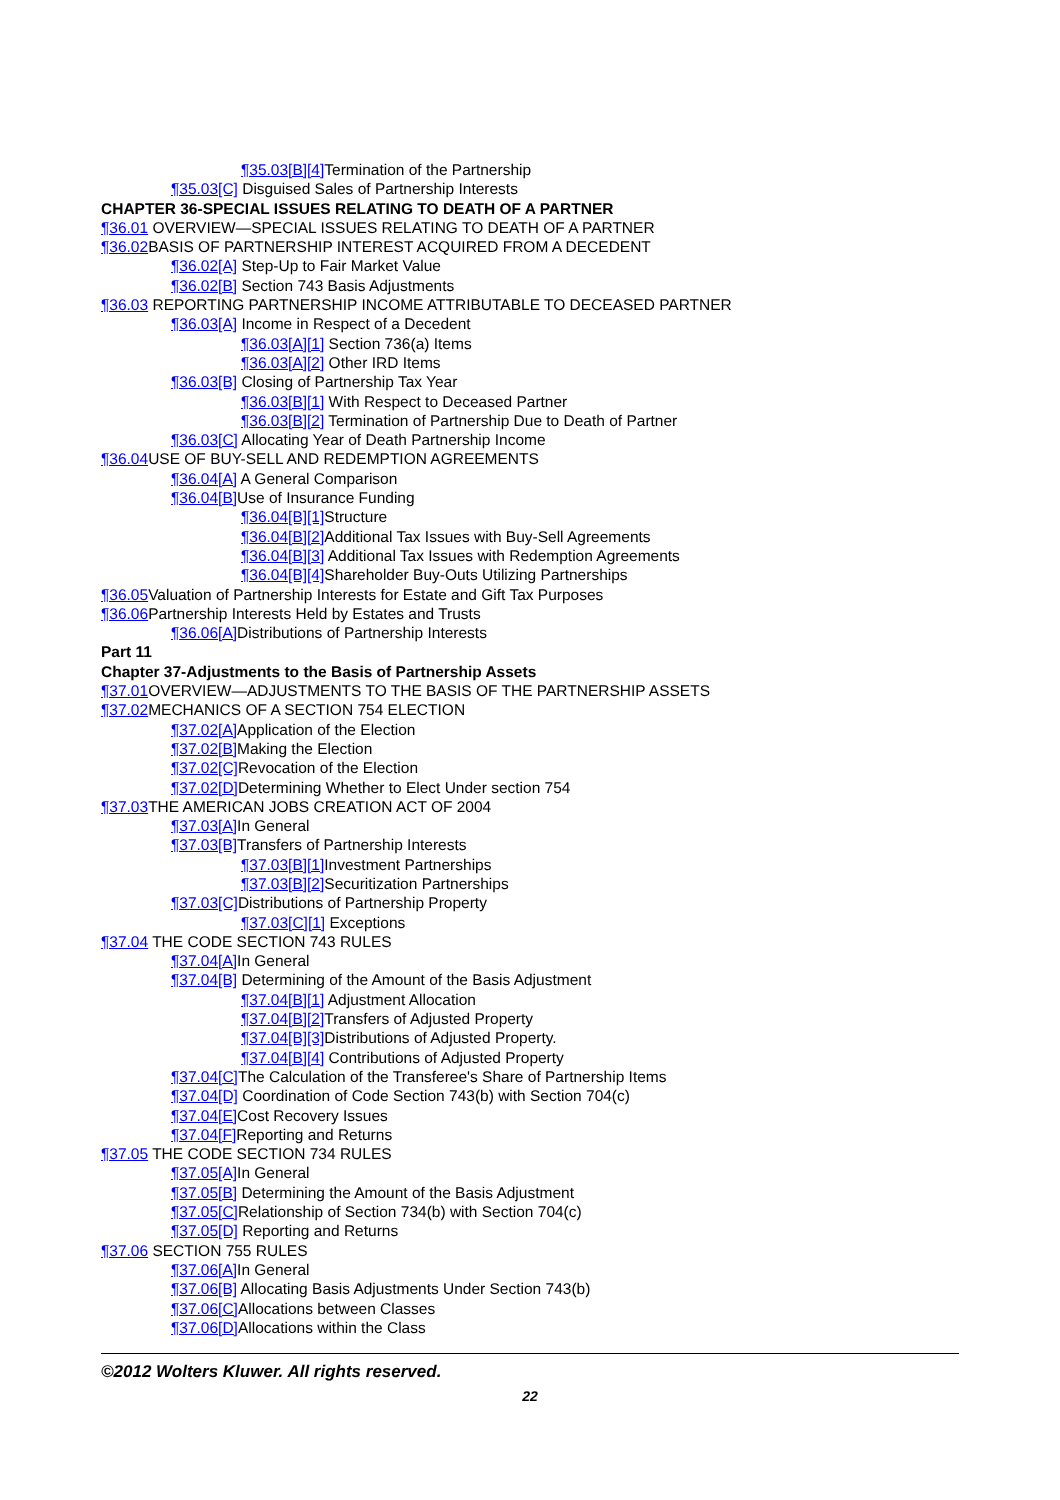¶35.03[B][4] Termination of the Partnership
¶35.03[C] Disguised Sales of Partnership Interests
CHAPTER 36-SPECIAL ISSUES RELATING TO DEATH OF A PARTNER
¶36.01 OVERVIEW—SPECIAL ISSUES RELATING TO DEATH OF A PARTNER
¶36.02 BASIS OF PARTNERSHIP INTEREST ACQUIRED FROM A DECEDENT
¶36.02[A] Step-Up to Fair Market Value
¶36.02[B] Section 743 Basis Adjustments
¶36.03 REPORTING PARTNERSHIP INCOME ATTRIBUTABLE TO DECEASED PARTNER
¶36.03[A] Income in Respect of a Decedent
¶36.03[A][1] Section 736(a) Items
¶36.03[A][2] Other IRD Items
¶36.03[B] Closing of Partnership Tax Year
¶36.03[B][1] With Respect to Deceased Partner
¶36.03[B][2] Termination of Partnership Due to Death of Partner
¶36.03[C] Allocating Year of Death Partnership Income
¶36.04 USE OF BUY-SELL AND REDEMPTION AGREEMENTS
¶36.04[A] A General Comparison
¶36.04[B] Use of Insurance Funding
¶36.04[B][1] Structure
¶36.04[B][2] Additional Tax Issues with Buy-Sell Agreements
¶36.04[B][3] Additional Tax Issues with Redemption Agreements
¶36.04[B][4] Shareholder Buy-Outs Utilizing Partnerships
¶36.05 Valuation of Partnership Interests for Estate and Gift Tax Purposes
¶36.06 Partnership Interests Held by Estates and Trusts
¶36.06[A] Distributions of Partnership Interests
Part 11
Chapter 37-Adjustments to the Basis of Partnership Assets
¶37.01 OVERVIEW—ADJUSTMENTS TO THE BASIS OF THE PARTNERSHIP ASSETS
¶37.02 MECHANICS OF A SECTION 754 ELECTION
¶37.02[A] Application of the Election
¶37.02[B] Making the Election
¶37.02[C] Revocation of the Election
¶37.02[D] Determining Whether to Elect Under section 754
¶37.03 THE AMERICAN JOBS CREATION ACT OF 2004
¶37.03[A] In General
¶37.03[B] Transfers of Partnership Interests
¶37.03[B][1] Investment Partnerships
¶37.03[B][2] Securitization Partnerships
¶37.03[C] Distributions of Partnership Property
¶37.03[C][1] Exceptions
¶37.04 THE CODE SECTION 743 RULES
¶37.04[A] In General
¶37.04[B] Determining of the Amount of the Basis Adjustment
¶37.04[B][1] Adjustment Allocation
¶37.04[B][2] Transfers of Adjusted Property
¶37.04[B][3] Distributions of Adjusted Property.
¶37.04[B][4] Contributions of Adjusted Property
¶37.04[C] The Calculation of the Transferee's Share of Partnership Items
¶37.04[D] Coordination of Code Section 743(b) with Section 704(c)
¶37.04[E] Cost Recovery Issues
¶37.04[F] Reporting and Returns
¶37.05 THE CODE SECTION 734 RULES
¶37.05[A] In General
¶37.05[B] Determining the Amount of the Basis Adjustment
¶37.05[C] Relationship of Section 734(b) with Section 704(c)
¶37.05[D] Reporting and Returns
¶37.06 SECTION 755 RULES
¶37.06[A] In General
¶37.06[B] Allocating Basis Adjustments Under Section 743(b)
¶37.06[C] Allocations between Classes
¶37.06[D] Allocations within the Class
©2012 Wolters Kluwer. All rights reserved.
22